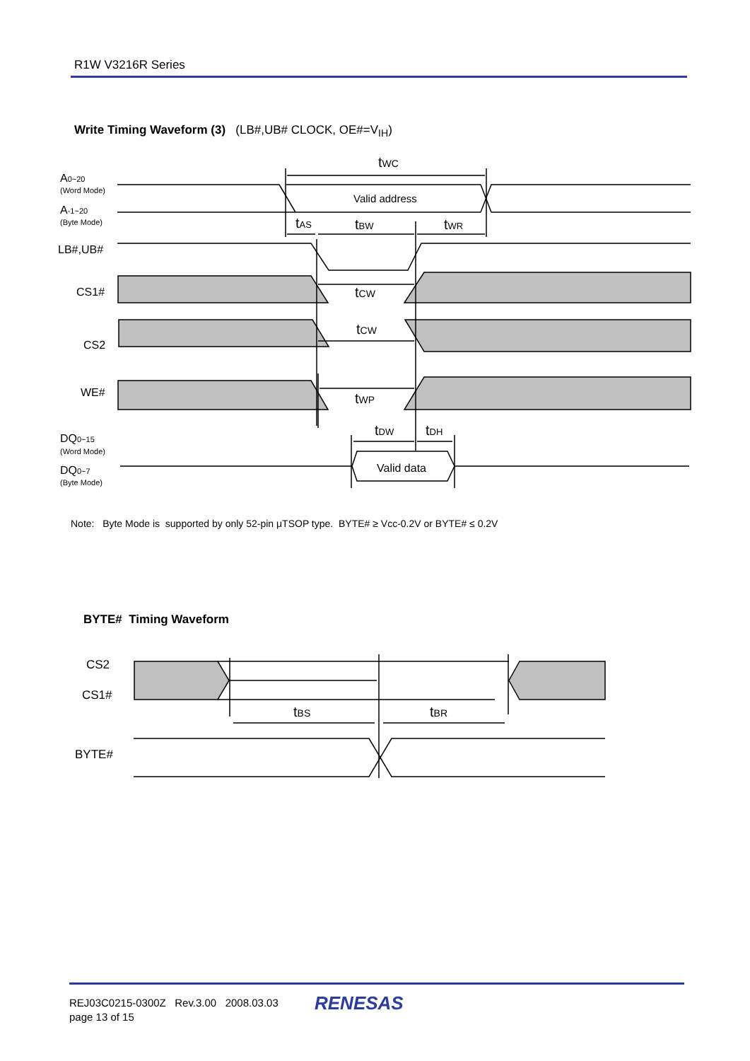R1W V3216R Series
Write Timing Waveform (3) (LB#,UB# CLOCK, OE#=V<sub>IH</sub>)
A0~20
(Word Mode)
A-1~20
(Byte Mode)
LB#,UB#
CS1#
CS2
WE#
DQ0~15
(Word Mode)
DQ0~7
(Byte Mode)
tWC
Valid address
tAS
tBW
tWR
tCW
tCW
tWP
tDW
tDH
Valid data
Note: Byte Mode is supported by only 52-pin μTSOP type. BYTE# ≥ Vcc-0.2V or BYTE# ≤ 0.2V
BYTE# Timing Waveform
CS2
CS1#
BYTE#
tBS
tBR
REJ03C0215-0300Z Rev.3.00 2008.03.03
page 13 of 15
RENESAS